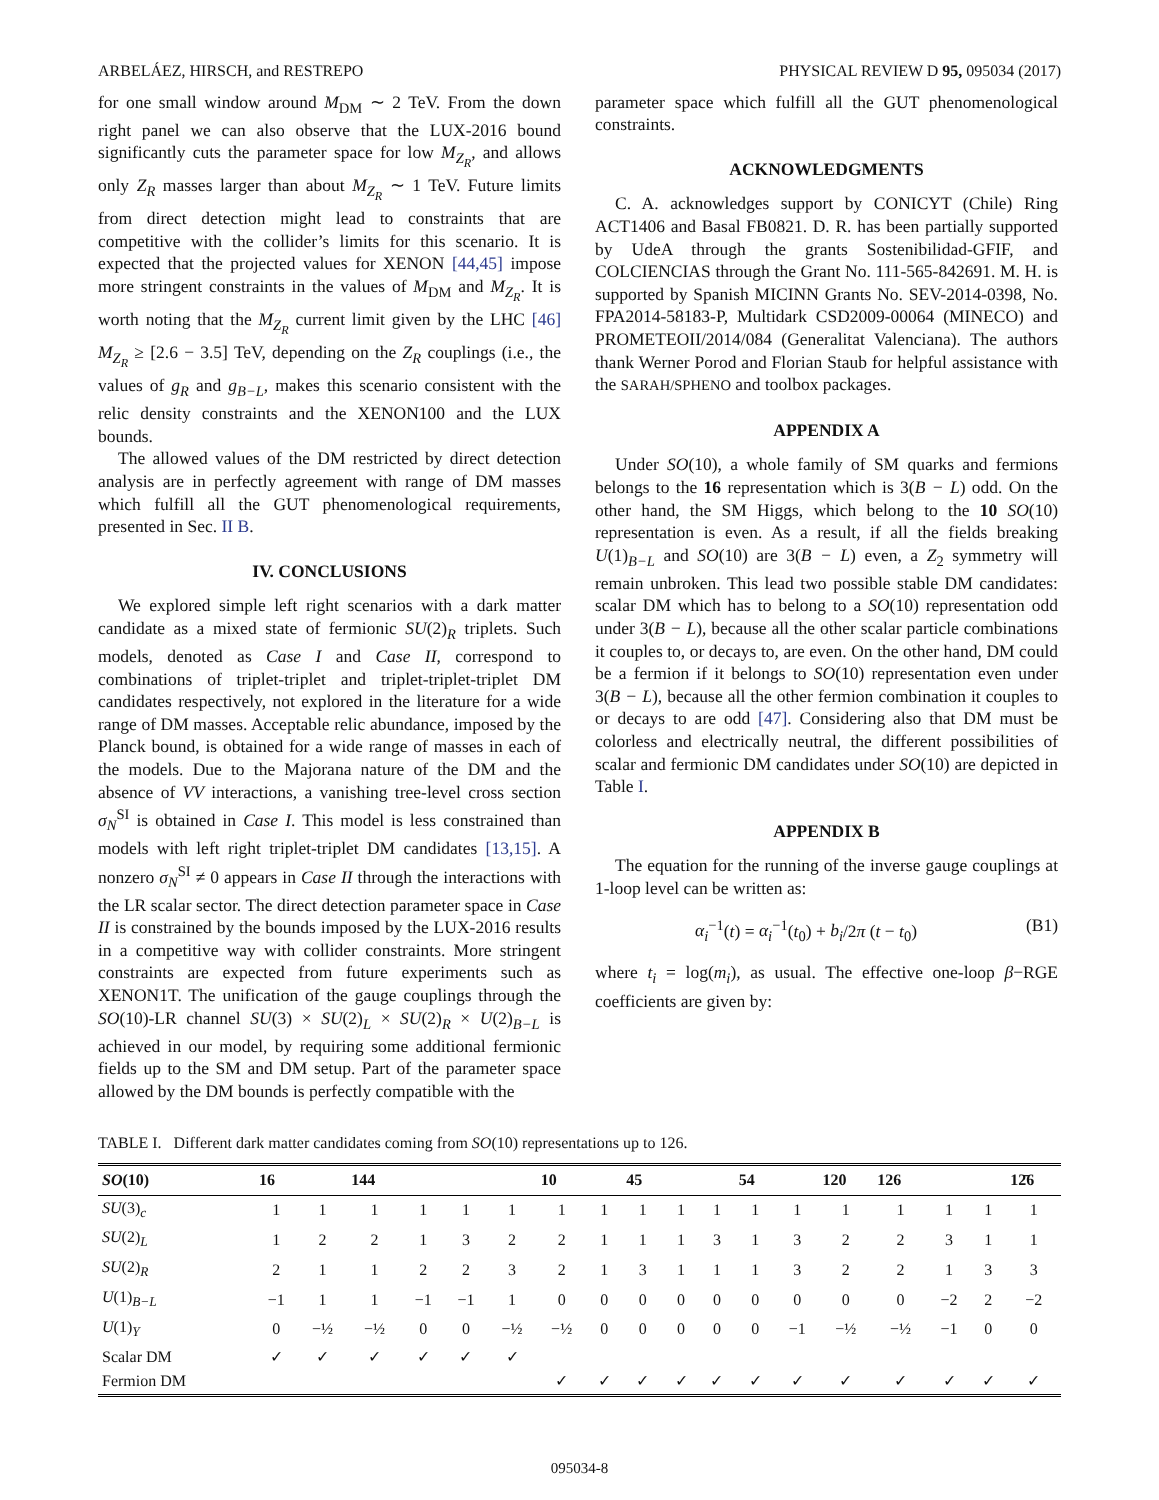ARBELÁEZ, HIRSCH, and RESTREPO PHYSICAL REVIEW D 95, 095034 (2017)
for one small window around M<sub>DM</sub> ∼ 2 TeV. From the down right panel we can also observe that the LUX-2016 bound significantly cuts the parameter space for low M<sub>Z<sub>R</sub></sub>, and allows only Z<sub>R</sub> masses larger than about M<sub>Z<sub>R</sub></sub> ∼ 1 TeV. Future limits from direct detection might lead to constraints that are competitive with the collider’s limits for this scenario. It is expected that the projected values for XENON [44,45] impose more stringent constraints in the values of M<sub>DM</sub> and M<sub>Z<sub>R</sub></sub>. It is worth noting that the M<sub>Z<sub>R</sub></sub> current limit given by the LHC [46] M<sub>Z<sub>R</sub></sub> ≥ [2.6 − 3.5] TeV, depending on the Z<sub>R</sub> couplings (i.e., the values of g<sub>R</sub> and g<sub>B−L</sub>, makes this scenario consistent with the relic density constraints and the XENON100 and the LUX bounds.
The allowed values of the DM restricted by direct detection analysis are in perfectly agreement with range of DM masses which fulfill all the GUT phenomenological requirements, presented in Sec. II B.
IV. CONCLUSIONS
We explored simple left right scenarios with a dark matter candidate as a mixed state of fermionic SU(2)<sub>R</sub> triplets. Such models, denoted as Case I and Case II, correspond to combinations of triplet-triplet and triplet-triplet-triplet DM candidates respectively, not explored in the literature for a wide range of DM masses. Acceptable relic abundance, imposed by the Planck bound, is obtained for a wide range of masses in each of the models. Due to the Majorana nature of the DM and the absence of VV interactions, a vanishing tree-level cross section σ<sub>N</sub><sup>SI</sup> is obtained in Case I. This model is less constrained than models with left right triplet-triplet DM candidates [13,15]. A nonzero σ<sub>N</sub><sup>SI</sup> ≠ 0 appears in Case II through the interactions with the LR scalar sector. The direct detection parameter space in Case II is constrained by the bounds imposed by the LUX-2016 results in a competitive way with collider constraints. More stringent constraints are expected from future experiments such as XENON1T. The unification of the gauge couplings through the SO(10)-LR channel SU(3) × SU(2)<sub>L</sub> × SU(2)<sub>R</sub> × U(2)<sub>B−L</sub> is achieved in our model, by requiring some additional fermionic fields up to the SM and DM setup. Part of the parameter space allowed by the DM bounds is perfectly compatible with the
parameter space which fulfill all the GUT phenomenological constraints.
ACKNOWLEDGMENTS
C. A. acknowledges support by CONICYT (Chile) Ring ACT1406 and Basal FB0821. D. R. has been partially supported by UdeA through the grants Sostenibilidad-GFIF, and COLCIENCIAS through the Grant No. 111-565-842691. M. H. is supported by Spanish MICINN Grants No. SEV-2014-0398, No. FPA2014-58183-P, Multidark CSD2009-00064 (MINECO) and PROMETEOII/2014/084 (Generalitat Valenciana). The authors thank Werner Porod and Florian Staub for helpful assistance with the SARAH/SPHENO and toolbox packages.
APPENDIX A
Under SO(10), a whole family of SM quarks and fermions belongs to the 16 representation which is 3(B − L) odd. On the other hand, the SM Higgs, which belong to the 10 SO(10) representation is even. As a result, if all the fields breaking U(1)<sub>B−L</sub> and SO(10) are 3(B − L) even, a Z<sub>2</sub> symmetry will remain unbroken. This lead two possible stable DM candidates: scalar DM which has to belong to a SO(10) representation odd under 3(B − L), because all the other scalar particle combinations it couples to, or decays to, are even. On the other hand, DM could be a fermion if it belongs to SO(10) representation even under 3(B − L), because all the other fermion combination it couples to or decays to are odd [47]. Considering also that DM must be colorless and electrically neutral, the different possibilities of scalar and fermionic DM candidates under SO(10) are depicted in Table I.
APPENDIX B
The equation for the running of the inverse gauge couplings at 1-loop level can be written as:
α<sub>i</sub><sup>−1</sup>(t) = α<sub>i</sub><sup>−1</sup>(t<sub>0</sub>) + b<sub>i</sub>/2π (t − t<sub>0</sub>) (B1)
where t<sub>i</sub> = log(m<sub>i</sub>), as usual. The effective one-loop β−RGE coefficients are given by:
TABLE I. Different dark matter candidates coming from SO(10) representations up to 126.
| SO (10) | 16 | | 144 | | | | 10 | | 45 | | | 54 | | 120 | 126 | | | 12̄6 |
| --- | --- | --- | --- | --- | --- | --- | --- | --- | --- | --- | --- | --- | --- | --- | --- | --- | --- | --- |
| SU (3)<sub>c</sub> | 1 | 1 | 1 | 1 | 1 | 1 | 1 | 1 | 1 | 1 | 1 | 1 | 1 | 1 | 1 | 1 | 1 | 1 |
| SU (2)<sub>L</sub> | 1 | 2 | 2 | 1 | 3 | 2 | 2 | 1 | 1 | 1 | 3 | 1 | 3 | 2 | 2 | 3 | 1 | 1 |
| SU (2)<sub>R</sub> | 2 | 1 | 1 | 2 | 2 | 3 | 2 | 1 | 3 | 1 | 1 | 1 | 3 | 2 | 2 | 1 | 3 | 3 |
| U (1)<sub>B−L</sub> | −1 | 1 | 1 | −1 | −1 | 1 | 0 | 0 | 0 | 0 | 0 | 0 | 0 | 0 | 0 | −2 | 2 | −2 |
| U (1)<sub>Y</sub> | 0 | −½ | −½ | 0 | 0 | −½ | −½ | 0 | 0 | 0 | 0 | 0 | −1 | −½ | −½ | −1 | 0 | 0 |
| Scalar DM | ✓ | ✓ | ✓ | ✓ | ✓ | ✓ | | | | | | | | | | | | |
| Fermion DM | | | | | | | ✓ | ✓ | ✓ | ✓ | ✓ | ✓ | ✓ | ✓ | ✓ | ✓ | ✓ | ✓ |
095034-8